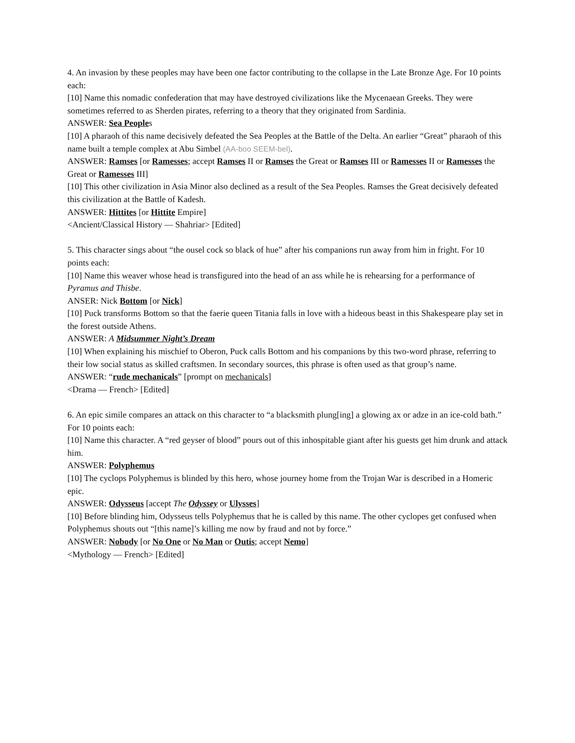4. An invasion by these peoples may have been one factor contributing to the collapse in the Late Bronze Age. For 10 points each:
[10] Name this nomadic confederation that may have destroyed civilizations like the Mycenaean Greeks. They were sometimes referred to as Sherden pirates, referring to a theory that they originated from Sardinia.
ANSWER: Sea Peoples
[10] A pharaoh of this name decisively defeated the Sea Peoples at the Battle of the Delta. An earlier “Great” pharaoh of this name built a temple complex at Abu Simbel (AA-boo SEEM-bel).
ANSWER: Ramses [or Ramesses; accept Ramses II or Ramses the Great or Ramses III or Ramesses II or Ramesses the Great or Ramesses III]
[10] This other civilization in Asia Minor also declined as a result of the Sea Peoples. Ramses the Great decisively defeated this civilization at the Battle of Kadesh.
ANSWER: Hittites [or Hittite Empire]
<Ancient/Classical History — Shahriar> [Edited]
5. This character sings about “the ousel cock so black of hue” after his companions run away from him in fright. For 10 points each:
[10] Name this weaver whose head is transfigured into the head of an ass while he is rehearsing for a performance of Pyramus and Thisbe.
ANSER: Nick Bottom [or Nick]
[10] Puck transforms Bottom so that the faerie queen Titania falls in love with a hideous beast in this Shakespeare play set in the forest outside Athens.
ANSWER: A Midsummer Night’s Dream
[10] When explaining his mischief to Oberon, Puck calls Bottom and his companions by this two-word phrase, referring to their low social status as skilled craftsmen. In secondary sources, this phrase is often used as that group’s name.
ANSWER: “rude mechanicals” [prompt on mechanicals]
<Drama — French> [Edited]
6. An epic simile compares an attack on this character to “a blacksmith plung[ing] a glowing ax or adze in an ice-cold bath.” For 10 points each:
[10] Name this character. A “red geyser of blood” pours out of this inhospitable giant after his guests get him drunk and attack him.
ANSWER: Polyphemus
[10] The cyclops Polyphemus is blinded by this hero, whose journey home from the Trojan War is described in a Homeric epic.
ANSWER: Odysseus [accept The Odyssey or Ulysses]
[10] Before blinding him, Odysseus tells Polyphemus that he is called by this name. The other cyclopes get confused when Polyphemus shouts out “[this name]’s killing me now by fraud and not by force.”
ANSWER: Nobody [or No One or No Man or Outis; accept Nemo]
<Mythology — French> [Edited]